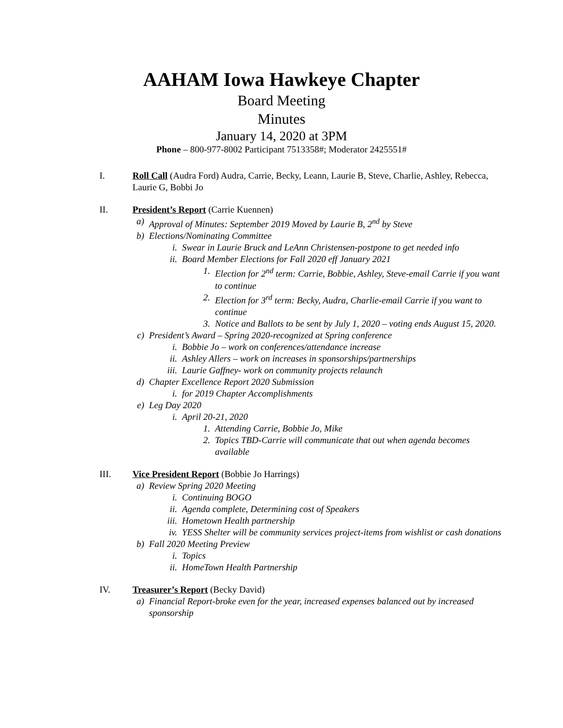AAHAM Iowa Hawkeye Chapter
Board Meeting
Minutes
January 14, 2020 at 3PM
Phone – 800-977-8002 Participant 7513358#; Moderator 2425551#
I. Roll Call (Audra Ford) Audra, Carrie, Becky, Leann, Laurie B, Steve, Charlie, Ashley, Rebecca, Laurie G, Bobbi Jo
II. President’s Report (Carrie Kuennen)
a) Approval of Minutes: September 2019 Moved by Laurie B, 2<sup>nd</sup> by Steve
b) Elections/Nominating Committee
i. Swear in Laurie Bruck and LeAnn Christensen-postpone to get needed info
ii. Board Member Elections for Fall 2020 eff January 2021
1. Election for 2<sup>nd</sup> term: Carrie, Bobbie, Ashley, Steve-email Carrie if you want to continue
2. Election for 3<sup>rd</sup> term: Becky, Audra, Charlie-email Carrie if you want to continue
3. Notice and Ballots to be sent by July 1, 2020 – voting ends August 15, 2020.
c) President’s Award – Spring 2020-recognized at Spring conference
i. Bobbie Jo – work on conferences/attendance increase
ii. Ashley Allers – work on increases in sponsorships/partnerships
iii. Laurie Gaffney- work on community projects relaunch
d) Chapter Excellence Report 2020 Submission
i. for 2019 Chapter Accomplishments
e) Leg Day 2020
i. April 20-21, 2020
1. Attending Carrie, Bobbie Jo, Mike
2. Topics TBD-Carrie will communicate that out when agenda becomes available
III. Vice President Report (Bobbie Jo Harrings)
a) Review Spring 2020 Meeting
i. Continuing BOGO
ii. Agenda complete, Determining cost of Speakers
iii. Hometown Health partnership
iv. YESS Shelter will be community services project-items from wishlist or cash donations
b) Fall 2020 Meeting Preview
i. Topics
ii. HomeTown Health Partnership
IV. Treasurer’s Report (Becky David)
a) Financial Report-broke even for the year, increased expenses balanced out by increased sponsorship